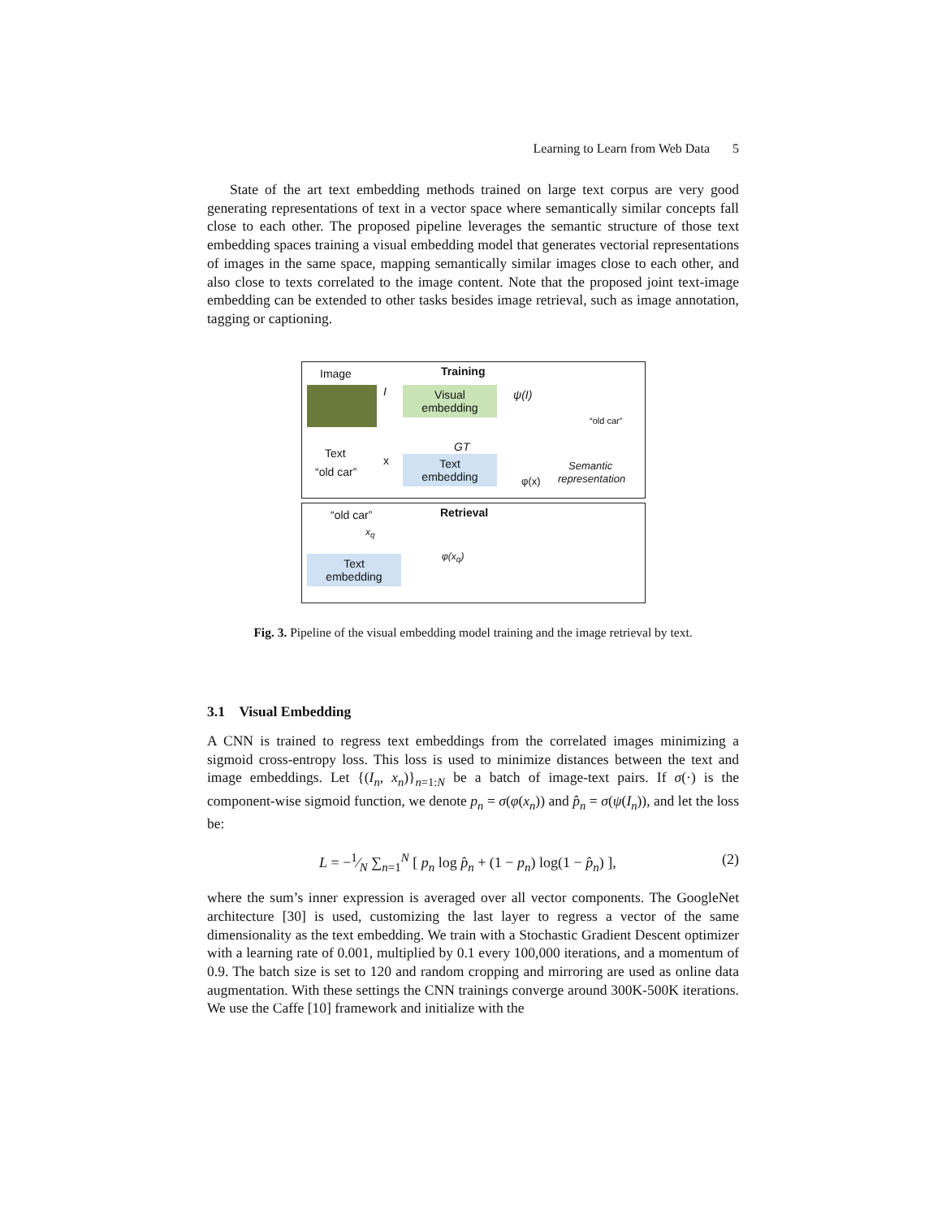Learning to Learn from Web Data 5
State of the art text embedding methods trained on large text corpus are very good generating representations of text in a vector space where semantically similar concepts fall close to each other. The proposed pipeline leverages the semantic structure of those text embedding spaces training a visual embedding model that generates vectorial representations of images in the same space, mapping semantically similar images close to each other, and also close to texts correlated to the image content. Note that the proposed joint text-image embedding can be extended to other tasks besides image retrieval, such as image annotation, tagging or captioning.
Image Training
I
Visual
embedding
ψ(I)
“old car”
GT Text
x
“old car”
Text
embedding
Semantic
representation φ(x)
“old car” Retrieval
x<sub>q</sub>
φ(x<sub>q</sub>)
Text
embedding
Fig. 3. Pipeline of the visual embedding model training and the image retrieval by text.
3.1 Visual Embedding
A CNN is trained to regress text embeddings from the correlated images minimizing a sigmoid cross-entropy loss. This loss is used to minimize distances between the text and image embeddings. Let {(I<sub>n</sub>, x<sub>n</sub>)}<sub>n=1:N</sub> be a batch of image-text pairs. If σ(·) is the component-wise sigmoid function, we denote p<sub>n</sub> = σ(φ(x<sub>n</sub>)) and p̂<sub>n</sub> = σ(ψ(I<sub>n</sub>)), and let the loss be:
L = −1⁄N ∑<sub>n=1</sub><sup>N</sup> [ p<sub>n</sub> log p̂<sub>n</sub> + (1 − p<sub>n</sub>) log(1 − p̂<sub>n</sub>) ], (2)
where the sum’s inner expression is averaged over all vector components. The GoogleNet architecture [30] is used, customizing the last layer to regress a vector of the same dimensionality as the text embedding. We train with a Stochastic Gradient Descent optimizer with a learning rate of 0.001, multiplied by 0.1 every 100,000 iterations, and a momentum of 0.9. The batch size is set to 120 and random cropping and mirroring are used as online data augmentation. With these settings the CNN trainings converge around 300K-500K iterations. We use the Caffe [10] framework and initialize with the